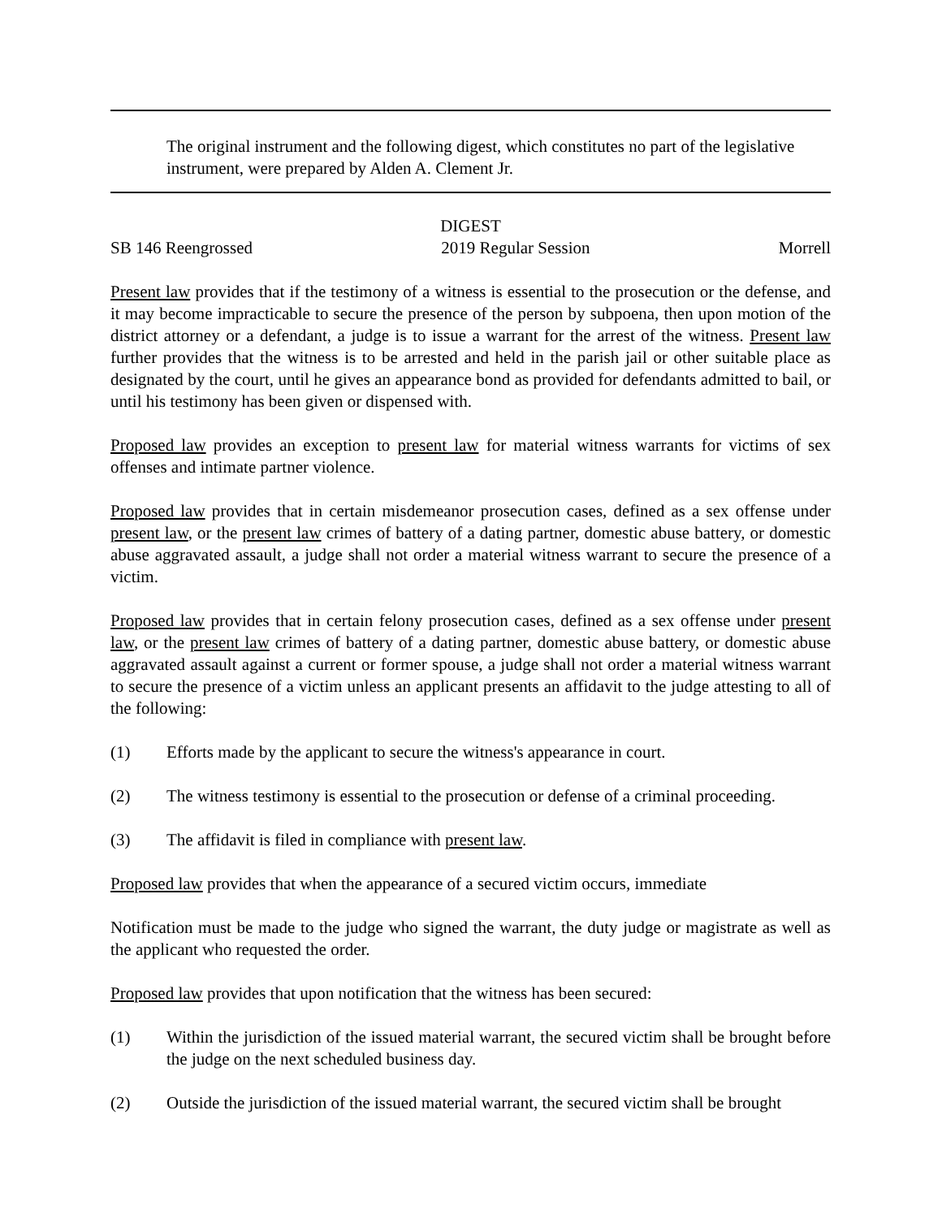The original instrument and the following digest, which constitutes no part of the legislative instrument, were prepared by Alden A. Clement Jr.
DIGEST
SB 146 Reengrossed 2019 Regular Session Morrell
Present law provides that if the testimony of a witness is essential to the prosecution or the defense, and it may become impracticable to secure the presence of the person by subpoena, then upon motion of the district attorney or a defendant, a judge is to issue a warrant for the arrest of the witness. Present law further provides that the witness is to be arrested and held in the parish jail or other suitable place as designated by the court, until he gives an appearance bond as provided for defendants admitted to bail, or until his testimony has been given or dispensed with.
Proposed law provides an exception to present law for material witness warrants for victims of sex offenses and intimate partner violence.
Proposed law provides that in certain misdemeanor prosecution cases, defined as a sex offense under present law, or the present law crimes of battery of a dating partner, domestic abuse battery, or domestic abuse aggravated assault, a judge shall not order a material witness warrant to secure the presence of a victim.
Proposed law provides that in certain felony prosecution cases, defined as a sex offense under present law, or the present law crimes of battery of a dating partner, domestic abuse battery, or domestic abuse aggravated assault against a current or former spouse, a judge shall not order a material witness warrant to secure the presence of a victim unless an applicant presents an affidavit to the judge attesting to all of the following:
(1) Efforts made by the applicant to secure the witness's appearance in court.
(2) The witness testimony is essential to the prosecution or defense of a criminal proceeding.
(3) The affidavit is filed in compliance with present law.
Proposed law provides that when the appearance of a secured victim occurs, immediate
Notification must be made to the judge who signed the warrant, the duty judge or magistrate as well as the applicant who requested the order.
Proposed law provides that upon notification that the witness has been secured:
(1) Within the jurisdiction of the issued material warrant, the secured victim shall be brought before the judge on the next scheduled business day.
(2) Outside the jurisdiction of the issued material warrant, the secured victim shall be brought